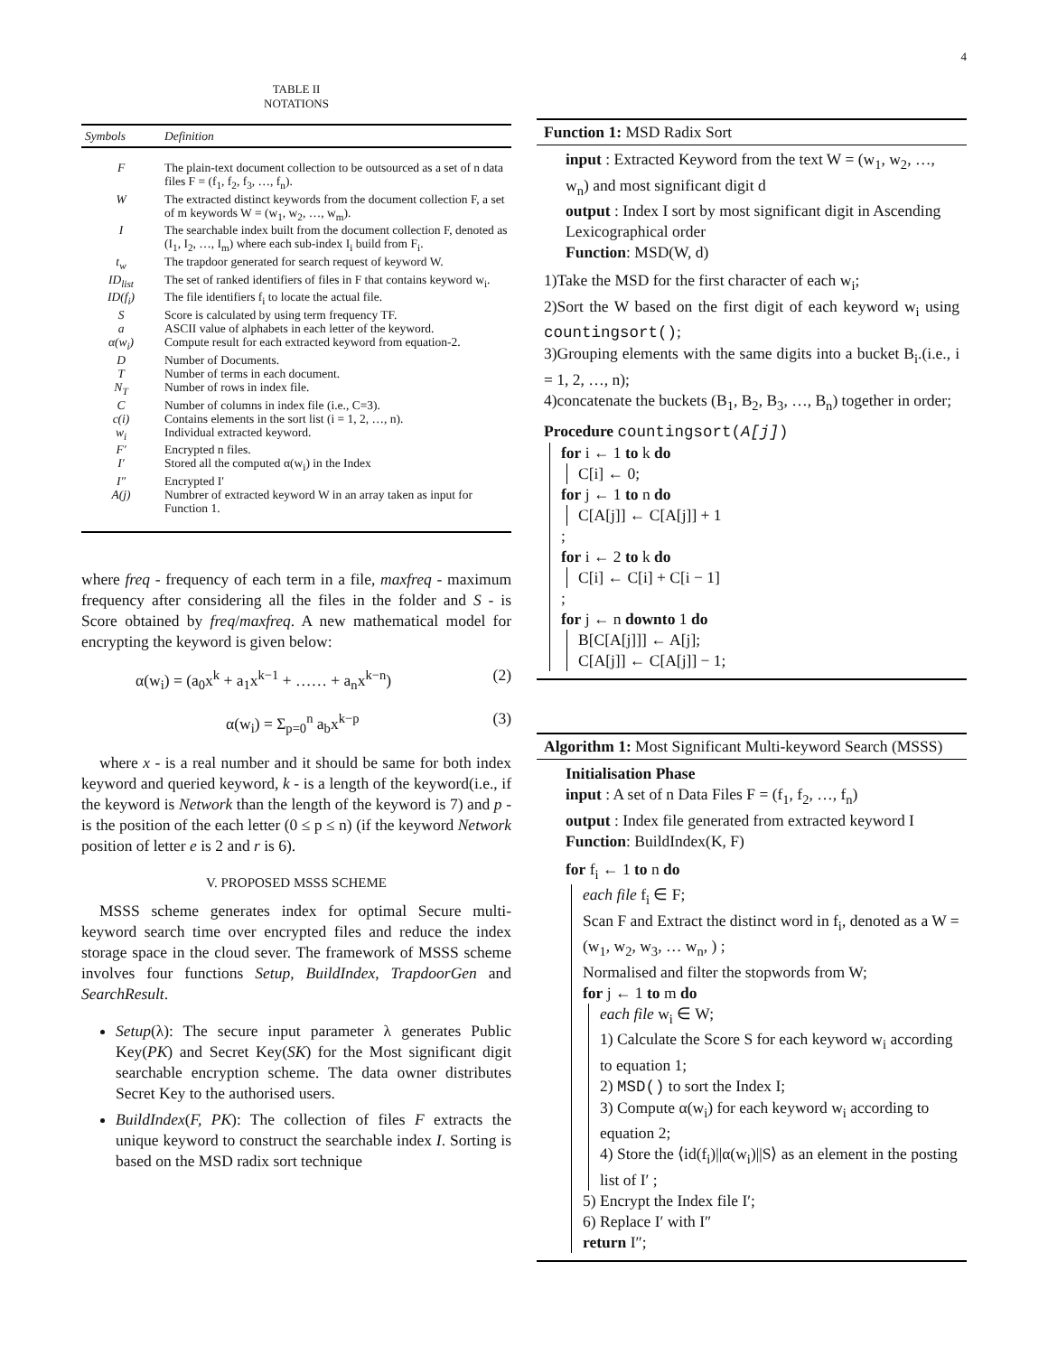4
TABLE II
NOTATIONS
| Symbols | Definition |
| --- | --- |
| F | The plain-text document collection to be outsourced as a set of n data files F = (f<sub>1</sub>, f<sub>2</sub>, f<sub>3</sub>, …, f<sub>n</sub>). |
| W | The extracted distinct keywords from the document collection F, a set of m keywords W = (w<sub>1</sub>, w<sub>2</sub>, …, w<sub>m</sub>). |
| I | The searchable index built from the document collection F, denoted as (I<sub>1</sub>, I<sub>2</sub>, …, I<sub>m</sub>) where each sub-index I<sub>i</sub> build from F<sub>i</sub>. |
| t<sub>w</sub> | The trapdoor generated for search request of keyword W. |
| ID<sub>list</sub> | The set of ranked identifiers of files in F that contains keyword w<sub>i</sub>. |
| ID(f<sub>i</sub>) | The file identifiers f<sub>i</sub> to locate the actual file. |
| S | Score is calculated by using term frequency TF. |
| a | ASCII value of alphabets in each letter of the keyword. |
| α(w<sub>i</sub>) | Compute result for each extracted keyword from equation-2. |
| D | Number of Documents. |
| T | Number of terms in each document. |
| N<sub>T</sub> | Number of rows in index file. |
| C | Number of columns in index file (i.e., C=3). |
| c(i) | Contains elements in the sort list (i = 1, 2, …, n). |
| w<sub>i</sub> | Individual extracted keyword. |
| F′ | Encrypted n files. |
| I′ | Stored all the computed α(w<sub>i</sub>) in the Index |
| I″ | Encrypted I′ |
| A(j) | Numbrer of extracted keyword W in an array taken as input for Function 1. |
where freq - frequency of each term in a file, maxfreq - maximum frequency after considering all the files in the folder and S - is Score obtained by freq/maxfreq. A new mathematical model for encrypting the keyword is given below:
α(w<sub>i</sub>) = (a<sub>0</sub>x<sup>k</sup> + a<sub>1</sub>x<sup>k−1</sup> + …… + a<sub>n</sub>x<sup>k−n</sup>) (2)
α(w<sub>i</sub>) = Σ<sub>p=0</sub><sup>n</sup> a<sub>b</sub>x<sup>k−p</sup> (3)
where x - is a real number and it should be same for both index keyword and queried keyword, k - is a length of the keyword(i.e., if the keyword is Network than the length of the keyword is 7) and p - is the position of the each letter (0 ≤ p ≤ n) (if the keyword Network position of letter e is 2 and r is 6).
V. PROPOSED MSSS SCHEME
MSSS scheme generates index for optimal Secure multi-keyword search time over encrypted files and reduce the index storage space in the cloud sever. The framework of MSSS scheme involves four functions Setup, BuildIndex, TrapdoorGen and SearchResult.
Setup(λ): The secure input parameter λ generates Public Key(PK) and Secret Key(SK) for the Most significant digit searchable encryption scheme. The data owner distributes Secret Key to the authorised users.
BuildIndex(F, PK): The collection of files F extracts the unique keyword to construct the searchable index I. Sorting is based on the MSD radix sort technique
Function 1: MSD Radix Sort
input : Extracted Keyword from the text W = (w<sub>1</sub>, w<sub>2</sub>, …, w<sub>n</sub>) and most significant digit d
output : Index I sort by most significant digit in Ascending Lexicographical order
Function: MSD(W, d)
1)Take the MSD for the first character of each w<sub>i</sub>;
2)Sort the W based on the first digit of each keyword w<sub>i</sub> using countingsort();
3)Grouping elements with the same digits into a bucket B<sub>i</sub>.(i.e., i = 1, 2, …, n);
4)concatenate the buckets (B<sub>1</sub>, B<sub>2</sub>, B<sub>3</sub>, …, B<sub>n</sub>) together in order;
Procedure countingsort(A[j])
for i ← 1 to k do
C[i] ← 0;
for j ← 1 to n do
C[A[j]] ← C[A[j]] + 1
;
for i ← 2 to k do
C[i] ← C[i] + C[i − 1]
;
for j ← n downto 1 do
B[C[A[j]]] ← A[j];
C[A[j]] ← C[A[j]] − 1;
Algorithm 1: Most Significant Multi-keyword Search (MSSS)
Initialisation Phase
input : A set of n Data Files F = (f<sub>1</sub>, f<sub>2</sub>, …, f<sub>n</sub>)
output : Index file generated from extracted keyword I
Function: BuildIndex(K, F)
for f<sub>i</sub> ← 1 to n do
each file f<sub>i</sub> ∈ F;
Scan F and Extract the distinct word in f<sub>i</sub>, denoted as a W = (w<sub>1</sub>, w<sub>2</sub>, w<sub>3</sub>, … w<sub>n</sub>, ) ;
Normalised and filter the stopwords from W;
for j ← 1 to m do
each file w<sub>i</sub> ∈ W;
1) Calculate the Score S for each keyword w<sub>i</sub> according to equation 1;
2) MSD() to sort the Index I;
3) Compute α(w<sub>i</sub>) for each keyword w<sub>i</sub> according to equation 2;
4) Store the ⟨id(f<sub>i</sub>)||α(w<sub>i</sub>)||S⟩ as an element in the posting list of I′ ;
5) Encrypt the Index file I′;
6) Replace I′ with I″
return I″;